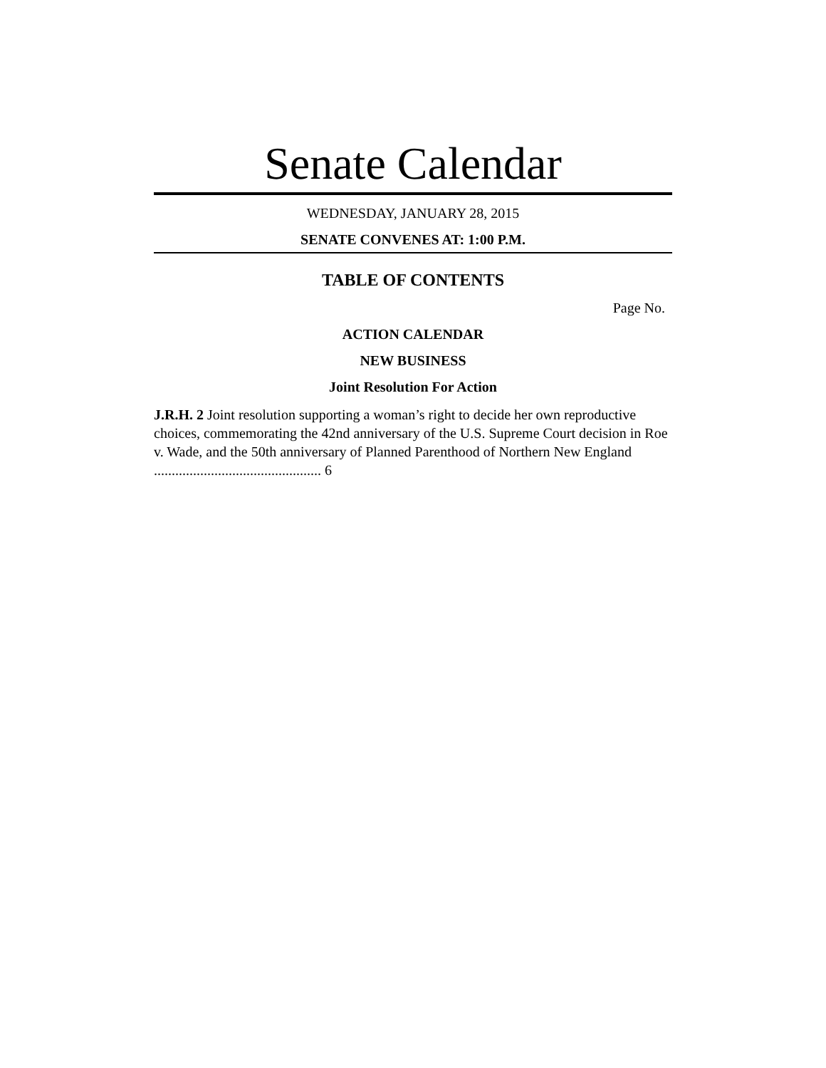Senate Calendar
WEDNESDAY, JANUARY 28, 2015
SENATE CONVENES AT: 1:00 P.M.
TABLE OF CONTENTS
Page No.
ACTION CALENDAR
NEW BUSINESS
Joint Resolution For Action
J.R.H. 2 Joint resolution supporting a woman’s right to decide her own reproductive choices, commemorating the 42nd anniversary of the U.S. Supreme Court decision in Roe v. Wade, and the 50th anniversary of Planned Parenthood of Northern New England ............................................... 6